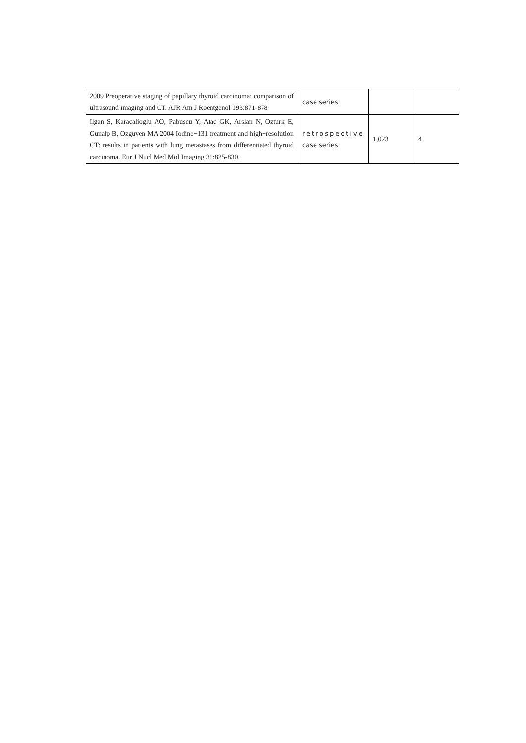| 2009 Preoperative staging of papillary thyroid carcinoma: comparison of ultrasound imaging and CT. AJR Am J Roentgenol 193:871-878 | case series | | |
| Ilgan S, Karacalioglu AO, Pabuscu Y, Atac GK, Arslan N, Ozturk E, Gunalp B, Ozguven MA 2004 Iodine−131 treatment and high−resolution CT: results in patients with lung metastases from differentiated thyroid carcinoma. Eur J Nucl Med Mol Imaging 31:825-830. | retrospective case series | 1,023 | 4 |